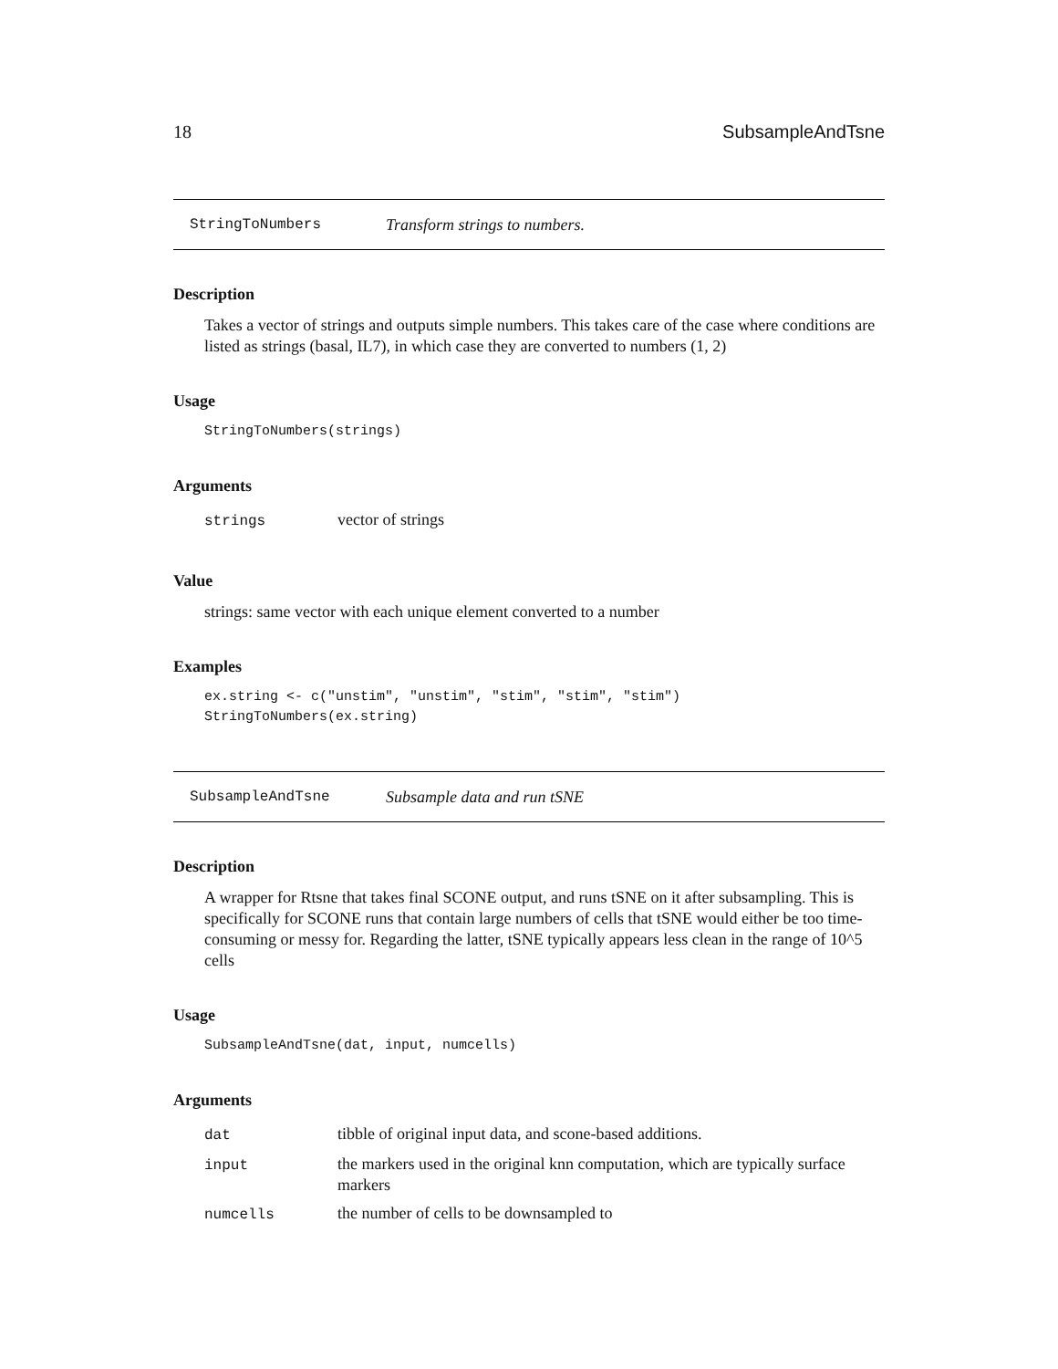18 SubsampleAndTsne
StringToNumbers Transform strings to numbers.
Description
Takes a vector of strings and outputs simple numbers. This takes care of the case where conditions are listed as strings (basal, IL7), in which case they are converted to numbers (1, 2)
Usage
StringToNumbers(strings)
Arguments
| strings | vector of strings |
Value
strings: same vector with each unique element converted to a number
Examples
ex.string <- c("unstim", "unstim", "stim", "stim", "stim")
StringToNumbers(ex.string)
SubsampleAndTsne Subsample data and run tSNE
Description
A wrapper for Rtsne that takes final SCONE output, and runs tSNE on it after subsampling. This is specifically for SCONE runs that contain large numbers of cells that tSNE would either be too time-consuming or messy for. Regarding the latter, tSNE typically appears less clean in the range of 10^5 cells
Usage
SubsampleAndTsne(dat, input, numcells)
Arguments
| dat | tibble of original input data, and scone-based additions. |
| input | the markers used in the original knn computation, which are typically surface markers |
| numcells | the number of cells to be downsampled to |